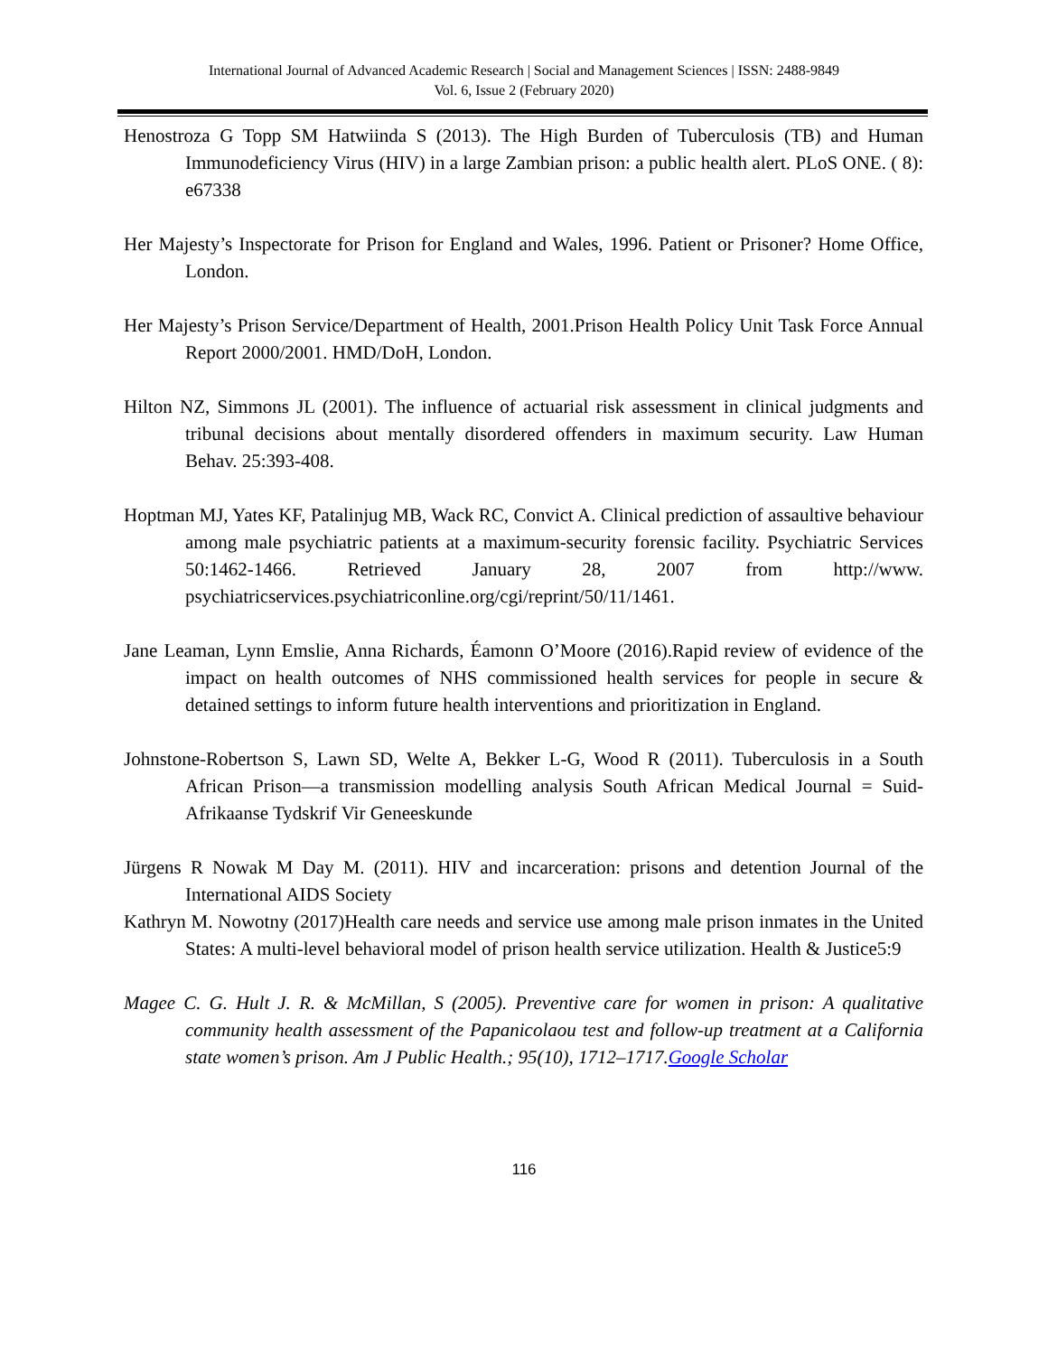International Journal of Advanced Academic Research | Social and Management Sciences | ISSN: 2488-9849
Vol. 6, Issue 2 (February 2020)
Henostroza G Topp SM Hatwiinda S (2013). The High Burden of Tuberculosis (TB) and Human Immunodeficiency Virus (HIV) in a large Zambian prison: a public health alert. PLoS ONE. ( 8): e67338
Her Majesty’s Inspectorate for Prison for England and Wales, 1996. Patient or Prisoner? Home Office, London.
Her Majesty’s Prison Service/Department of Health, 2001.Prison Health Policy Unit Task Force Annual Report 2000/2001. HMD/DoH, London.
Hilton NZ, Simmons JL (2001). The influence of actuarial risk assessment in clinical judgments and tribunal decisions about mentally disordered offenders in maximum security. Law Human Behav. 25:393-408.
Hoptman MJ, Yates KF, Patalinjug MB, Wack RC, Convict A. Clinical prediction of assaultive behaviour among male psychiatric patients at a maximum-security forensic facility. Psychiatric Services 50:1462-1466. Retrieved January 28, 2007 from http://www. psychiatricservices.psychiatriconline.org/cgi/reprint/50/11/1461.
Jane Leaman, Lynn Emslie, Anna Richards, Éamonn O’Moore (2016).Rapid review of evidence of the impact on health outcomes of NHS commissioned health services for people in secure & detained settings to inform future health interventions and prioritization in England.
Johnstone-Robertson S, Lawn SD, Welte A, Bekker L-G, Wood R (2011). Tuberculosis in a South African Prison—a transmission modelling analysis South African Medical Journal = Suid-Afrikaanse Tydskrif Vir Geneeskunde
Jürgens R Nowak M Day M. (2011). HIV and incarceration: prisons and detention Journal of the International AIDS Society
Kathryn M. Nowotny (2017)Health care needs and service use among male prison inmates in the United States: A multi-level behavioral model of prison health service utilization. Health & Justice5:9
Magee C. G. Hult J. R. & McMillan, S (2005). Preventive care for women in prison: A qualitative community health assessment of the Papanicolaou test and follow-up treatment at a California state women’s prison. Am J Public Health.; 95(10), 1712–1717.Google Scholar
116